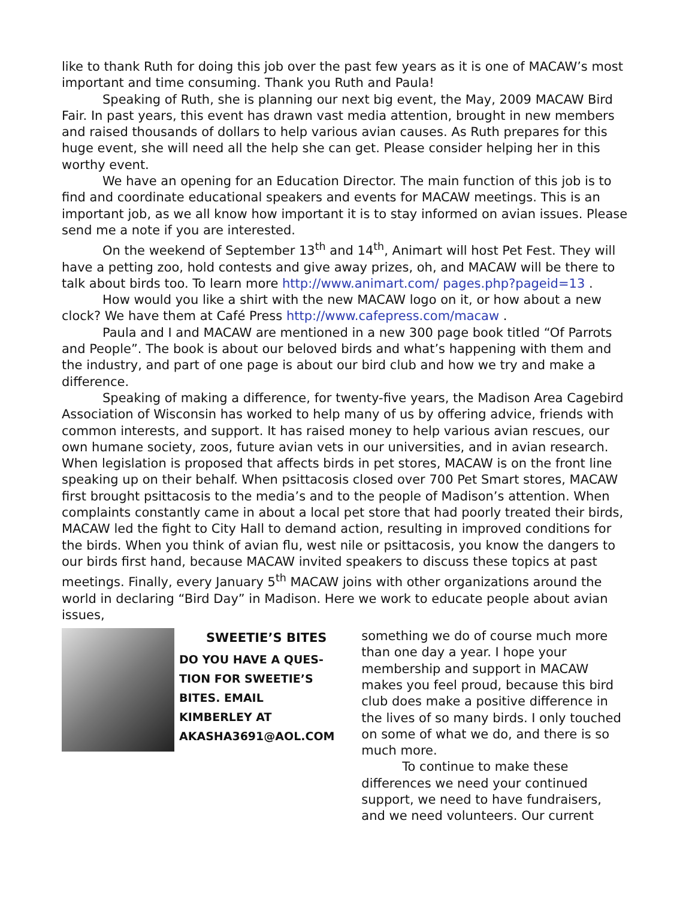like to thank Ruth for doing this job over the past few years as it is one of MACAW’s most important and time consuming. Thank you Ruth and Paula!
Speaking of Ruth, she is planning our next big event, the May, 2009 MACAW Bird Fair. In past years, this event has drawn vast media attention, brought in new members and raised thousands of dollars to help various avian causes. As Ruth prepares for this huge event, she will need all the help she can get. Please consider helping her in this worthy event.
We have an opening for an Education Director. The main function of this job is to find and coordinate educational speakers and events for MACAW meetings. This is an important job, as we all know how important it is to stay informed on avian issues. Please send me a note if you are interested.
On the weekend of September 13<sup>th</sup> and 14<sup>th</sup>, Animart will host Pet Fest. They will have a petting zoo, hold contests and give away prizes, oh, and MACAW will be there to talk about birds too. To learn more http://www.animart.com/ pages.php?pageid=13 .
How would you like a shirt with the new MACAW logo on it, or how about a new clock? We have them at Café Press http://www.cafepress.com/macaw .
Paula and I and MACAW are mentioned in a new 300 page book titled “Of Parrots and People”. The book is about our beloved birds and what’s happening with them and the industry, and part of one page is about our bird club and how we try and make a difference.
Speaking of making a difference, for twenty-five years, the Madison Area Cagebird Association of Wisconsin has worked to help many of us by offering advice, friends with common interests, and support. It has raised money to help various avian rescues, our own humane society, zoos, future avian vets in our universities, and in avian research. When legislation is proposed that affects birds in pet stores, MACAW is on the front line speaking up on their behalf. When psittacosis closed over 700 Pet Smart stores, MACAW first brought psittacosis to the media’s and to the people of Madison’s attention. When complaints constantly came in about a local pet store that had poorly treated their birds, MACAW led the fight to City Hall to demand action, resulting in improved conditions for the birds. When you think of avian flu, west nile or psittacosis, you know the dangers to our birds first hand, because MACAW invited speakers to discuss these topics at past meetings. Finally, every January 5<sup>th</sup> MACAW joins with other organizations around the world in declaring “Bird Day” in Madison. Here we work to educate people about avian issues,
SWEETIE’S BITES
DO YOU HAVE A QUES-
TION FOR SWEETIE’S
BITES. EMAIL
KIMBERLEY AT
AKASHA3691@AOL.COM
something we do of course much more than one day a year. I hope your membership and support in MACAW makes you feel proud, because this bird club does make a positive difference in the lives of so many birds. I only touched on some of what we do, and there is so much more.
To continue to make these differences we need your continued support, we need to have fundraisers, and we need volunteers. Our current